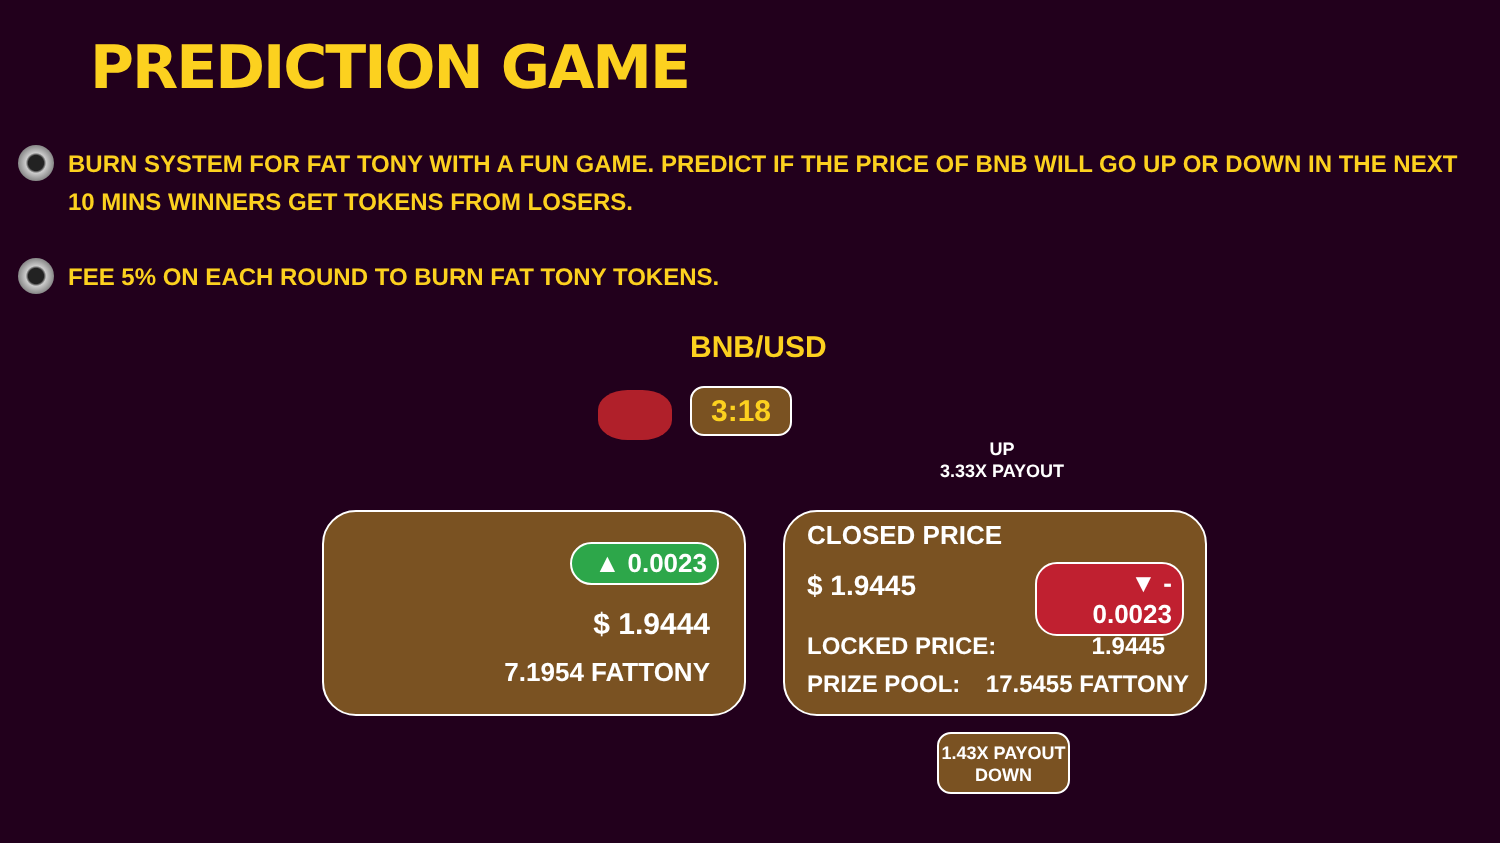PREDICTION GAME
BURN SYSTEM FOR FAT TONY WITH A FUN GAME. PREDICT IF THE PRICE OF BNB WILL GO UP OR DOWN IN THE NEXT 10 MINS WINNERS GET TOKENS FROM LOSERS.
FEE 5% ON EACH ROUND TO BURN FAT TONY TOKENS.
BNB/USD
3:18
UP
3.33X PAYOUT
▲ 0.0023
$ 1.9444
7.1954 FATTONY
CLOSED PRICE
$ 1.9445
▼ - 0.0023
LOCKED PRICE: 1.9445
PRIZE POOL: 17.5455 FATTONY
1.43X PAYOUT
DOWN